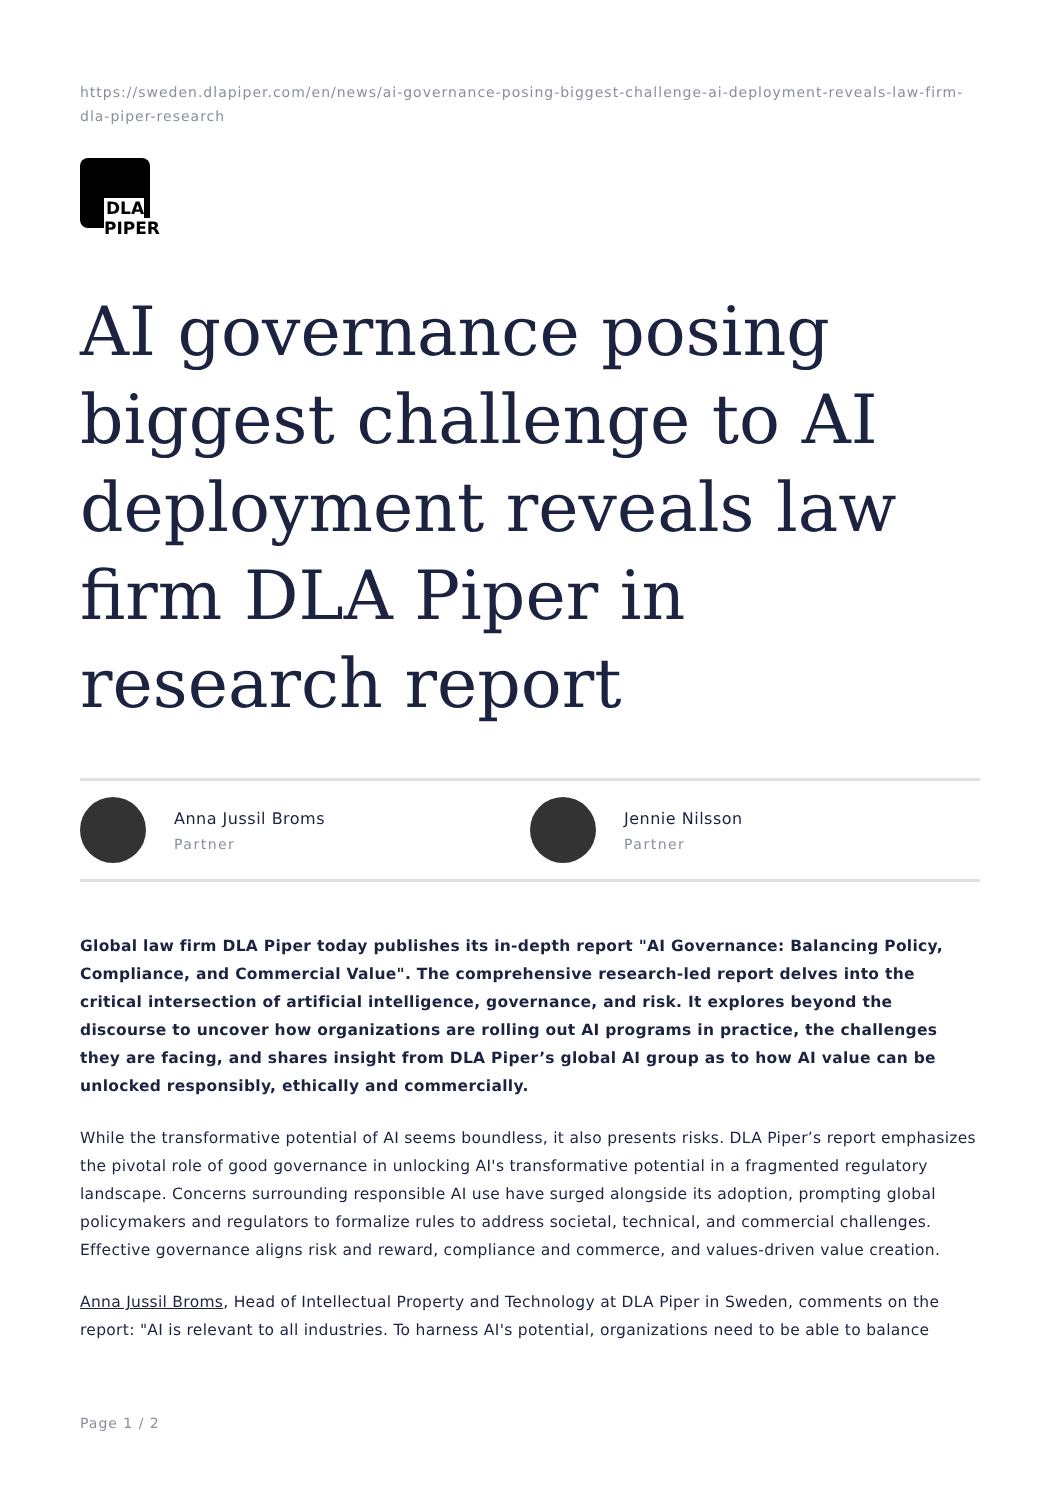https://sweden.dlapiper.com/en/news/ai-governance-posing-biggest-challenge-ai-deployment-reveals-law-firm-dla-piper-research
DLA PIPER
AI governance posing biggest challenge to AI deployment reveals law firm DLA Piper in research report
Anna Jussil Broms
Partner
Jennie Nilsson
Partner
Global law firm DLA Piper today publishes its in-depth report "AI Governance: Balancing Policy, Compliance, and Commercial Value". The comprehensive research-led report delves into the critical intersection of artificial intelligence, governance, and risk. It explores beyond the discourse to uncover how organizations are rolling out AI programs in practice, the challenges they are facing, and shares insight from DLA Piper’s global AI group as to how AI value can be unlocked responsibly, ethically and commercially.
While the transformative potential of AI seems boundless, it also presents risks. DLA Piper’s report emphasizes the pivotal role of good governance in unlocking AI's transformative potential in a fragmented regulatory landscape. Concerns surrounding responsible AI use have surged alongside its adoption, prompting global policymakers and regulators to formalize rules to address societal, technical, and commercial challenges. Effective governance aligns risk and reward, compliance and commerce, and values-driven value creation.
Anna Jussil Broms, Head of Intellectual Property and Technology at DLA Piper in Sweden, comments on the report: "AI is relevant to all industries. To harness AI's potential, organizations need to be able to balance
Page 1 / 2